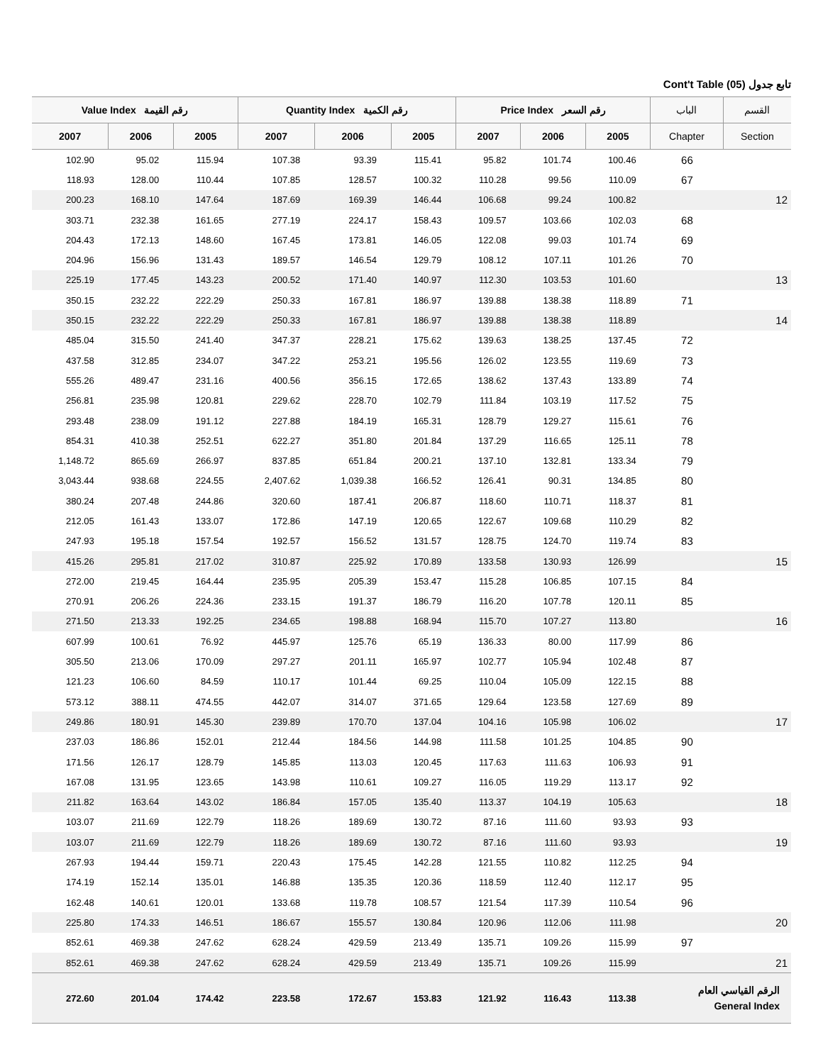Cont't Table (05) تابع جدول
| Value Index رقم القيمة | | | Quantity Index رقم الكمية | | | Price Index رقم السعر | | | الباب | القسم |
| --- | --- | --- | --- | --- | --- | --- | --- | --- | --- | --- |
| 2007 | 2006 | 2005 | 2007 | 2006 | 2005 | 2007 | 2006 | 2005 | Chapter | Section |
| 102.90 | 95.02 | 115.94 | 107.38 | 93.39 | 115.41 | 95.82 | 101.74 | 100.46 | 66 | |
| 118.93 | 128.00 | 110.44 | 107.85 | 128.57 | 100.32 | 110.28 | 99.56 | 110.09 | 67 | |
| 200.23 | 168.10 | 147.64 | 187.69 | 169.39 | 146.44 | 106.68 | 99.24 | 100.82 | | 12 |
| 303.71 | 232.38 | 161.65 | 277.19 | 224.17 | 158.43 | 109.57 | 103.66 | 102.03 | 68 | |
| 204.43 | 172.13 | 148.60 | 167.45 | 173.81 | 146.05 | 122.08 | 99.03 | 101.74 | 69 | |
| 204.96 | 156.96 | 131.43 | 189.57 | 146.54 | 129.79 | 108.12 | 107.11 | 101.26 | 70 | |
| 225.19 | 177.45 | 143.23 | 200.52 | 171.40 | 140.97 | 112.30 | 103.53 | 101.60 | | 13 |
| 350.15 | 232.22 | 222.29 | 250.33 | 167.81 | 186.97 | 139.88 | 138.38 | 118.89 | 71 | |
| 350.15 | 232.22 | 222.29 | 250.33 | 167.81 | 186.97 | 139.88 | 138.38 | 118.89 | | 14 |
| 485.04 | 315.50 | 241.40 | 347.37 | 228.21 | 175.62 | 139.63 | 138.25 | 137.45 | 72 | |
| 437.58 | 312.85 | 234.07 | 347.22 | 253.21 | 195.56 | 126.02 | 123.55 | 119.69 | 73 | |
| 555.26 | 489.47 | 231.16 | 400.56 | 356.15 | 172.65 | 138.62 | 137.43 | 133.89 | 74 | |
| 256.81 | 235.98 | 120.81 | 229.62 | 228.70 | 102.79 | 111.84 | 103.19 | 117.52 | 75 | |
| 293.48 | 238.09 | 191.12 | 227.88 | 184.19 | 165.31 | 128.79 | 129.27 | 115.61 | 76 | |
| 854.31 | 410.38 | 252.51 | 622.27 | 351.80 | 201.84 | 137.29 | 116.65 | 125.11 | 78 | |
| 1,148.72 | 865.69 | 266.97 | 837.85 | 651.84 | 200.21 | 137.10 | 132.81 | 133.34 | 79 | |
| 3,043.44 | 938.68 | 224.55 | 2,407.62 | 1,039.38 | 166.52 | 126.41 | 90.31 | 134.85 | 80 | |
| 380.24 | 207.48 | 244.86 | 320.60 | 187.41 | 206.87 | 118.60 | 110.71 | 118.37 | 81 | |
| 212.05 | 161.43 | 133.07 | 172.86 | 147.19 | 120.65 | 122.67 | 109.68 | 110.29 | 82 | |
| 247.93 | 195.18 | 157.54 | 192.57 | 156.52 | 131.57 | 128.75 | 124.70 | 119.74 | 83 | |
| 415.26 | 295.81 | 217.02 | 310.87 | 225.92 | 170.89 | 133.58 | 130.93 | 126.99 | | 15 |
| 272.00 | 219.45 | 164.44 | 235.95 | 205.39 | 153.47 | 115.28 | 106.85 | 107.15 | 84 | |
| 270.91 | 206.26 | 224.36 | 233.15 | 191.37 | 186.79 | 116.20 | 107.78 | 120.11 | 85 | |
| 271.50 | 213.33 | 192.25 | 234.65 | 198.88 | 168.94 | 115.70 | 107.27 | 113.80 | | 16 |
| 607.99 | 100.61 | 76.92 | 445.97 | 125.76 | 65.19 | 136.33 | 80.00 | 117.99 | 86 | |
| 305.50 | 213.06 | 170.09 | 297.27 | 201.11 | 165.97 | 102.77 | 105.94 | 102.48 | 87 | |
| 121.23 | 106.60 | 84.59 | 110.17 | 101.44 | 69.25 | 110.04 | 105.09 | 122.15 | 88 | |
| 573.12 | 388.11 | 474.55 | 442.07 | 314.07 | 371.65 | 129.64 | 123.58 | 127.69 | 89 | |
| 249.86 | 180.91 | 145.30 | 239.89 | 170.70 | 137.04 | 104.16 | 105.98 | 106.02 | | 17 |
| 237.03 | 186.86 | 152.01 | 212.44 | 184.56 | 144.98 | 111.58 | 101.25 | 104.85 | 90 | |
| 171.56 | 126.17 | 128.79 | 145.85 | 113.03 | 120.45 | 117.63 | 111.63 | 106.93 | 91 | |
| 167.08 | 131.95 | 123.65 | 143.98 | 110.61 | 109.27 | 116.05 | 119.29 | 113.17 | 92 | |
| 211.82 | 163.64 | 143.02 | 186.84 | 157.05 | 135.40 | 113.37 | 104.19 | 105.63 | | 18 |
| 103.07 | 211.69 | 122.79 | 118.26 | 189.69 | 130.72 | 87.16 | 111.60 | 93.93 | 93 | |
| 103.07 | 211.69 | 122.79 | 118.26 | 189.69 | 130.72 | 87.16 | 111.60 | 93.93 | | 19 |
| 267.93 | 194.44 | 159.71 | 220.43 | 175.45 | 142.28 | 121.55 | 110.82 | 112.25 | 94 | |
| 174.19 | 152.14 | 135.01 | 146.88 | 135.35 | 120.36 | 118.59 | 112.40 | 112.17 | 95 | |
| 162.48 | 140.61 | 120.01 | 133.68 | 119.78 | 108.57 | 121.54 | 117.39 | 110.54 | 96 | |
| 225.80 | 174.33 | 146.51 | 186.67 | 155.57 | 130.84 | 120.96 | 112.06 | 111.98 | | 20 |
| 852.61 | 469.38 | 247.62 | 628.24 | 429.59 | 213.49 | 135.71 | 109.26 | 115.99 | 97 | |
| 852.61 | 469.38 | 247.62 | 628.24 | 429.59 | 213.49 | 135.71 | 109.26 | 115.99 | | 21 |
| 272.60 | 201.04 | 174.42 | 223.58 | 172.67 | 153.83 | 121.92 | 116.43 | 113.38 | الرقم القياسي العام General Index | |